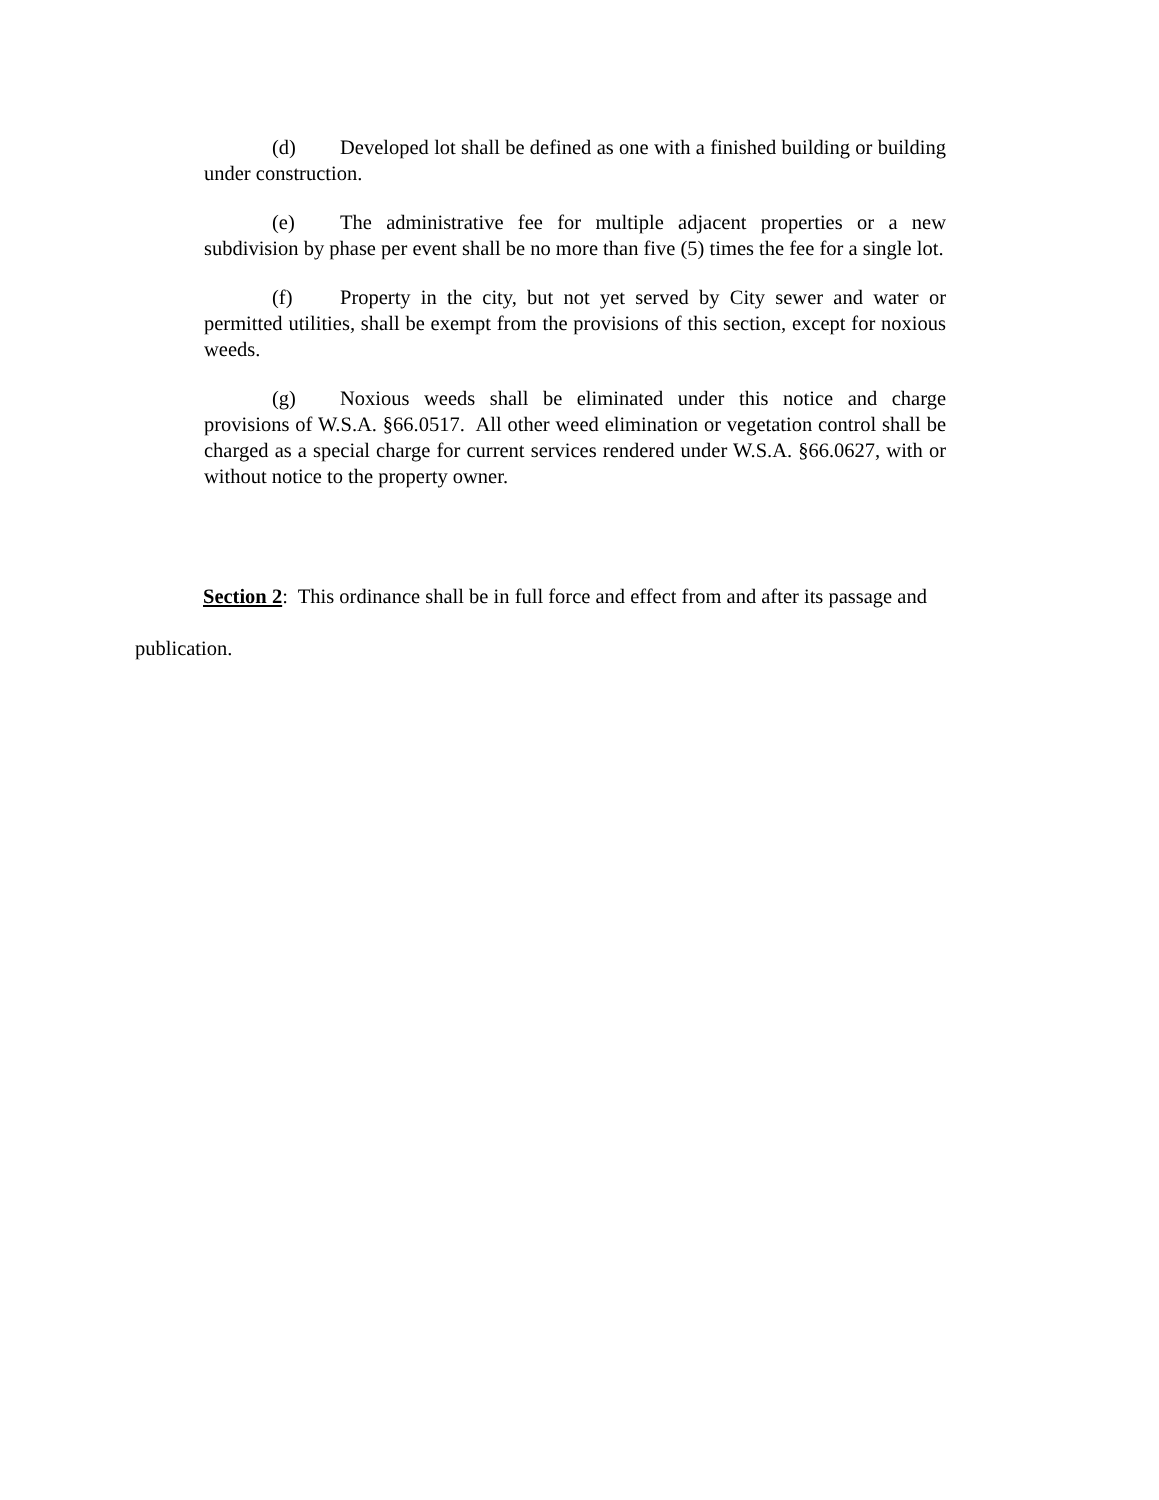(d) Developed lot shall be defined as one with a finished building or building under construction.
(e) The administrative fee for multiple adjacent properties or a new subdivision by phase per event shall be no more than five (5) times the fee for a single lot.
(f) Property in the city, but not yet served by City sewer and water or permitted utilities, shall be exempt from the provisions of this section, except for noxious weeds.
(g) Noxious weeds shall be eliminated under this notice and charge provisions of W.S.A. §66.0517. All other weed elimination or vegetation control shall be charged as a special charge for current services rendered under W.S.A. §66.0627, with or without notice to the property owner.
Section 2: This ordinance shall be in full force and effect from and after its passage and publication.